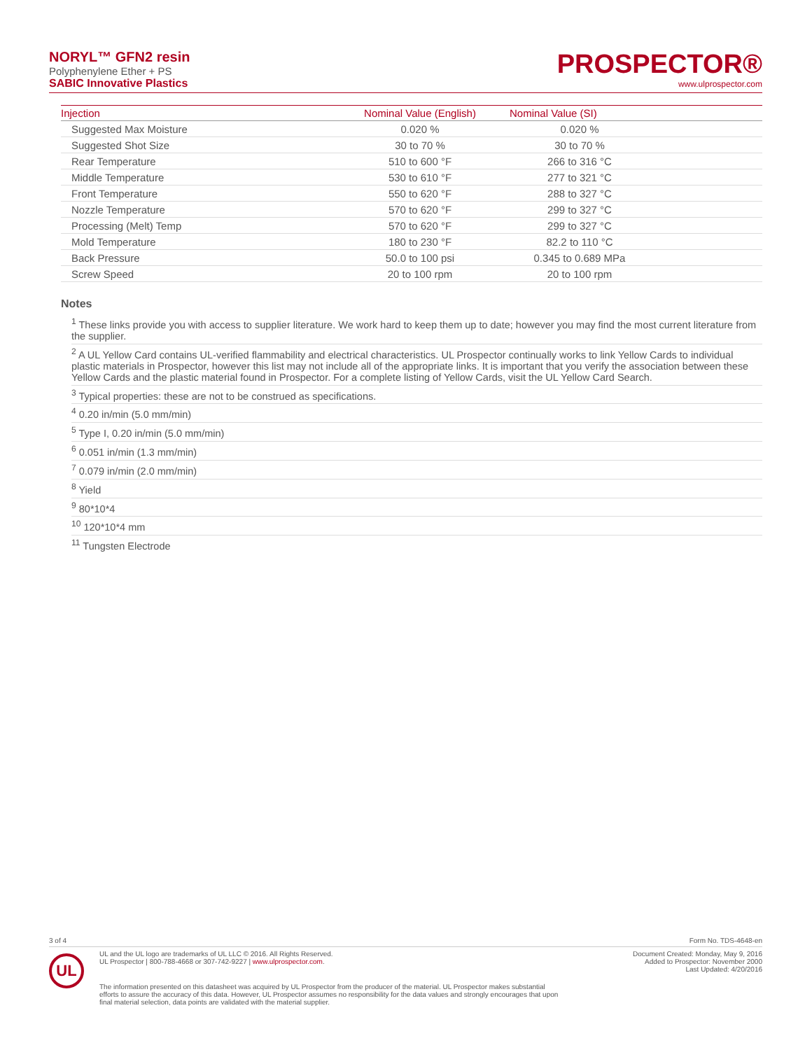NORYL™ GFN2 resin
Polyphenylene Ether + PS
SABIC Innovative Plastics
PROSPECTOR®
www.ulprospector.com
| Injection | Nominal Value (English) | Nominal Value (SI) | |
| --- | --- | --- | --- |
| Suggested Max Moisture | 0.020 % | 0.020 % | |
| Suggested Shot Size | 30 to 70 % | 30 to 70 % | |
| Rear Temperature | 510 to 600 °F | 266 to 316 °C | |
| Middle Temperature | 530 to 610 °F | 277 to 321 °C | |
| Front Temperature | 550 to 620 °F | 288 to 327 °C | |
| Nozzle Temperature | 570 to 620 °F | 299 to 327 °C | |
| Processing (Melt) Temp | 570 to 620 °F | 299 to 327 °C | |
| Mold Temperature | 180 to 230 °F | 82.2 to 110 °C | |
| Back Pressure | 50.0 to 100 psi | 0.345 to 0.689 MPa | |
| Screw Speed | 20 to 100 rpm | 20 to 100 rpm | |
Notes
<sup>1</sup> These links provide you with access to supplier literature. We work hard to keep them up to date; however you may find the most current literature from the supplier.
<sup>2</sup> A UL Yellow Card contains UL-verified flammability and electrical characteristics. UL Prospector continually works to link Yellow Cards to individual plastic materials in Prospector, however this list may not include all of the appropriate links. It is important that you verify the association between these Yellow Cards and the plastic material found in Prospector. For a complete listing of Yellow Cards, visit the UL Yellow Card Search.
<sup>3</sup> Typical properties: these are not to be construed as specifications.
<sup>4</sup> 0.20 in/min (5.0 mm/min)
<sup>5</sup> Type I, 0.20 in/min (5.0 mm/min)
<sup>6</sup> 0.051 in/min (1.3 mm/min)
<sup>7</sup> 0.079 in/min (2.0 mm/min)
<sup>8</sup> Yield
<sup>9</sup> 80*10*4
<sup>10</sup> 120*10*4 mm
<sup>11</sup> Tungsten Electrode
3 of 4 Form No. TDS-4648-en
UL
UL and the UL logo are trademarks of UL LLC © 2016. All Rights Reserved.
UL Prospector | 800-788-4668 or 307-742-9227 | www.ulprospector.com.
Document Created: Monday, May 9, 2016
Added to Prospector: November 2000
Last Updated: 4/20/2016
The information presented on this datasheet was acquired by UL Prospector from the producer of the material. UL Prospector makes substantial efforts to assure the accuracy of this data. However, UL Prospector assumes no responsibility for the data values and strongly encourages that upon final material selection, data points are validated with the material supplier.